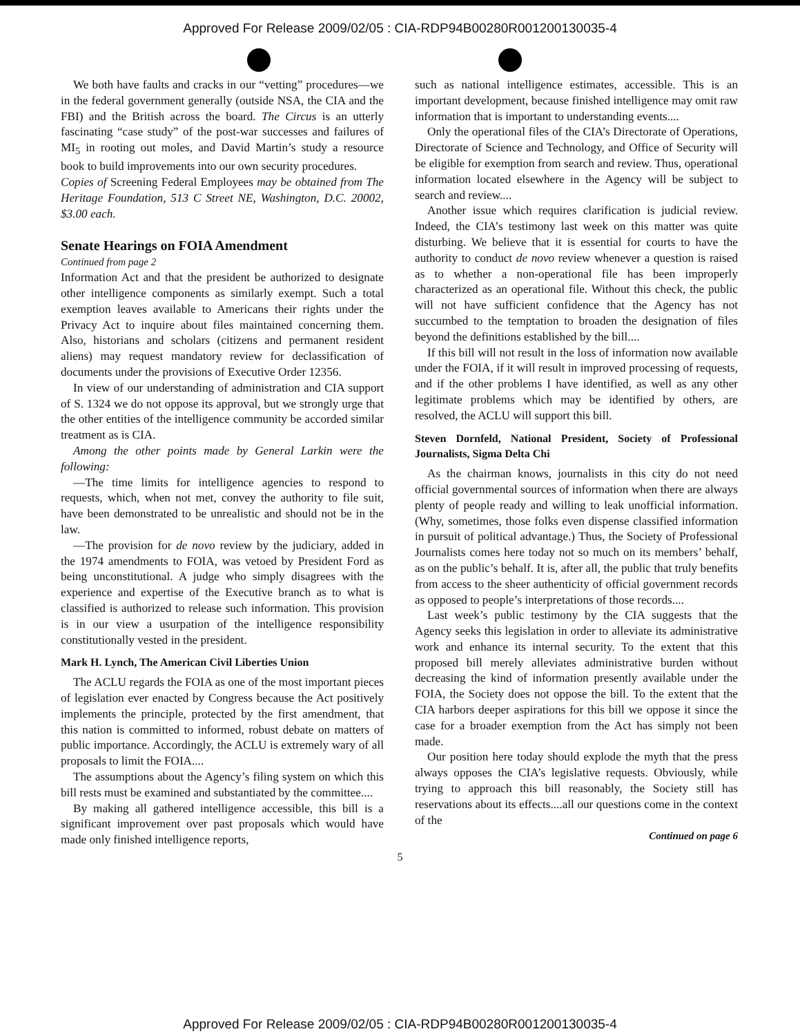Approved For Release 2009/02/05 : CIA-RDP94B00280R001200130035-4
We both have faults and cracks in our “vetting” procedures—we in the federal government generally (outside NSA, the CIA and the FBI) and the British across the board. The Circus is an utterly fascinating “case study” of the post-war successes and failures of MI<sub>5</sub> in rooting out moles, and David Martin’s study a resource book to build improvements into our own security procedures.
Copies of Screening Federal Employees may be obtained from The Heritage Foundation, 513 C Street NE, Washington, D.C. 20002, $3.00 each.
Senate Hearings on FOIA Amendment
Continued from page 2
Information Act and that the president be authorized to designate other intelligence components as similarly exempt. Such a total exemption leaves available to Americans their rights under the Privacy Act to inquire about files maintained concerning them. Also, historians and scholars (citizens and permanent resident aliens) may request mandatory review for declassification of documents under the provisions of Executive Order 12356.
In view of our understanding of administration and CIA support of S. 1324 we do not oppose its approval, but we strongly urge that the other entities of the intelligence community be accorded similar treatment as is CIA.
Among the other points made by General Larkin were the following:
—The time limits for intelligence agencies to respond to requests, which, when not met, convey the authority to file suit, have been demonstrated to be unrealistic and should not be in the law.
—The provision for de novo review by the judiciary, added in the 1974 amendments to FOIA, was vetoed by President Ford as being unconstitutional. A judge who simply disagrees with the experience and expertise of the Executive branch as to what is classified is authorized to release such information. This provision is in our view a usurpation of the intelligence responsibility constitutionally vested in the president.
Mark H. Lynch, The American Civil Liberties Union
The ACLU regards the FOIA as one of the most important pieces of legislation ever enacted by Congress because the Act positively implements the principle, protected by the first amendment, that this nation is committed to informed, robust debate on matters of public importance. Accordingly, the ACLU is extremely wary of all proposals to limit the FOIA....
The assumptions about the Agency’s filing system on which this bill rests must be examined and substantiated by the committee....
By making all gathered intelligence accessible, this bill is a significant improvement over past proposals which would have made only finished intelligence reports,
such as national intelligence estimates, accessible. This is an important development, because finished intelligence may omit raw information that is important to understanding events....
Only the operational files of the CIA’s Directorate of Operations, Directorate of Science and Technology, and Office of Security will be eligible for exemption from search and review. Thus, operational information located elsewhere in the Agency will be subject to search and review....
Another issue which requires clarification is judicial review. Indeed, the CIA’s testimony last week on this matter was quite disturbing. We believe that it is essential for courts to have the authority to conduct de novo review whenever a question is raised as to whether a non-operational file has been improperly characterized as an operational file. Without this check, the public will not have sufficient confidence that the Agency has not succumbed to the temptation to broaden the designation of files beyond the definitions established by the bill....
If this bill will not result in the loss of information now available under the FOIA, if it will result in improved processing of requests, and if the other problems I have identified, as well as any other legitimate problems which may be identified by others, are resolved, the ACLU will support this bill.
Steven Dornfeld, National President, Society of Professional Journalists, Sigma Delta Chi
As the chairman knows, journalists in this city do not need official governmental sources of information when there are always plenty of people ready and willing to leak unofficial information. (Why, sometimes, those folks even dispense classified information in pursuit of political advantage.) Thus, the Society of Professional Journalists comes here today not so much on its members’ behalf, as on the public’s behalf. It is, after all, the public that truly benefits from access to the sheer authenticity of official government records as opposed to people’s interpretations of those records....
Last week’s public testimony by the CIA suggests that the Agency seeks this legislation in order to alleviate its administrative work and enhance its internal security. To the extent that this proposed bill merely alleviates administrative burden without decreasing the kind of information presently available under the FOIA, the Society does not oppose the bill. To the extent that the CIA harbors deeper aspirations for this bill we oppose it since the case for a broader exemption from the Act has simply not been made.
Our position here today should explode the myth that the press always opposes the CIA’s legislative requests. Obviously, while trying to approach this bill reasonably, the Society still has reservations about its effects....all our questions come in the context of the
Continued on page 6
5
Approved For Release 2009/02/05 : CIA-RDP94B00280R001200130035-4